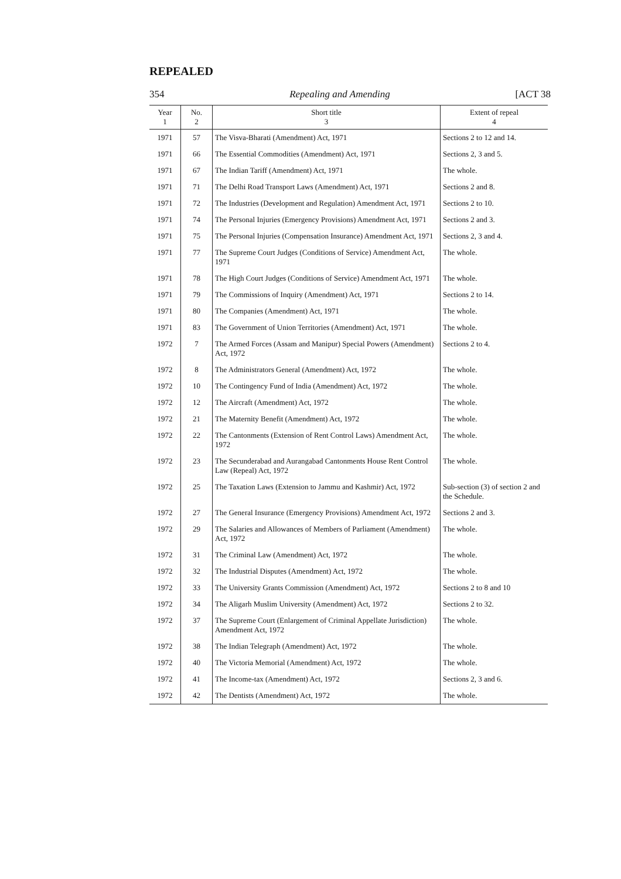REPEALED
354 Repealing and Amending [ACT 38
| Year 1 | No. 2 | Short title 3 | Extent of repeal 4 |
| --- | --- | --- | --- |
| 1971 | 57 | The Visva-Bharati (Amendment) Act, 1971 | Sections 2 to 12 and 14. |
| 1971 | 66 | The Essential Commodities (Amendment) Act, 1971 | Sections 2, 3 and 5. |
| 1971 | 67 | The Indian Tariff (Amendment) Act, 1971 | The whole. |
| 1971 | 71 | The Delhi Road Transport Laws (Amendment) Act, 1971 | Sections 2 and 8. |
| 1971 | 72 | The Industries (Development and Regulation) Amendment Act, 1971 | Sections 2 to 10. |
| 1971 | 74 | The Personal Injuries (Emergency Provisions) Amendment Act, 1971 | Sections 2 and 3. |
| 1971 | 75 | The Personal Injuries (Compensation Insurance) Amendment Act, 1971 | Sections 2, 3 and 4. |
| 1971 | 77 | The Supreme Court Judges (Conditions of Service) Amendment Act, 1971 | The whole. |
| 1971 | 78 | The High Court Judges (Conditions of Service) Amendment Act, 1971 | The whole. |
| 1971 | 79 | The Commissions of Inquiry (Amendment) Act, 1971 | Sections 2 to 14. |
| 1971 | 80 | The Companies (Amendment) Act, 1971 | The whole. |
| 1971 | 83 | The Government of Union Territories (Amendment) Act, 1971 | The whole. |
| 1972 | 7 | The Armed Forces (Assam and Manipur) Special Powers (Amendment) Act, 1972 | Sections 2 to 4. |
| 1972 | 8 | The Administrators General (Amendment) Act, 1972 | The whole. |
| 1972 | 10 | The Contingency Fund of India (Amendment) Act, 1972 | The whole. |
| 1972 | 12 | The Aircraft (Amendment) Act, 1972 | The whole. |
| 1972 | 21 | The Maternity Benefit (Amendment) Act, 1972 | The whole. |
| 1972 | 22 | The Cantonments (Extension of Rent Control Laws) Amendment Act, 1972 | The whole. |
| 1972 | 23 | The Secunderabad and Aurangabad Cantonments House Rent Control Law (Repeal) Act, 1972 | The whole. |
| 1972 | 25 | The Taxation Laws (Extension to Jammu and Kashmir) Act, 1972 | Sub-section (3) of section 2 and the Schedule. |
| 1972 | 27 | The General Insurance (Emergency Provisions) Amendment Act, 1972 | Sections 2 and 3. |
| 1972 | 29 | The Salaries and Allowances of Members of Parliament (Amendment) Act, 1972 | The whole. |
| 1972 | 31 | The Criminal Law (Amendment) Act, 1972 | The whole. |
| 1972 | 32 | The Industrial Disputes (Amendment) Act, 1972 | The whole. |
| 1972 | 33 | The University Grants Commission (Amendment) Act, 1972 | Sections 2 to 8 and 10 |
| 1972 | 34 | The Aligarh Muslim University (Amendment) Act, 1972 | Sections 2 to 32. |
| 1972 | 37 | The Supreme Court (Enlargement of Criminal Appellate Jurisdiction) Amendment Act, 1972 | The whole. |
| 1972 | 38 | The Indian Telegraph (Amendment) Act, 1972 | The whole. |
| 1972 | 40 | The Victoria Memorial (Amendment) Act, 1972 | The whole. |
| 1972 | 41 | The Income-tax (Amendment) Act, 1972 | Sections 2, 3 and 6. |
| 1972 | 42 | The Dentists (Amendment) Act, 1972 | The whole. |